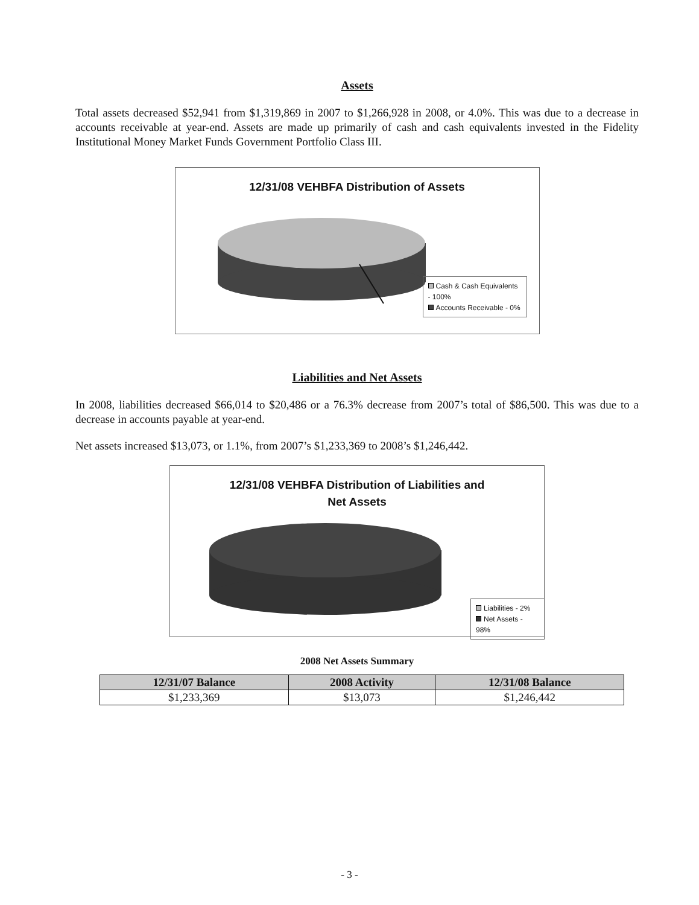Assets
Total assets decreased $52,941 from $1,319,869 in 2007 to $1,266,928 in 2008, or 4.0%. This was due to a decrease in accounts receivable at year-end. Assets are made up primarily of cash and cash equivalents invested in the Fidelity Institutional Money Market Funds Government Portfolio Class III.
12/31/08 VEHBFA Distribution of Assets
Cash & Cash Equivalents - 100%
Accounts Receivable - 0%
Liabilities and Net Assets
In 2008, liabilities decreased $66,014 to $20,486 or a 76.3% decrease from 2007’s total of $86,500. This was due to a decrease in accounts payable at year-end.
Net assets increased $13,073, or 1.1%, from 2007’s $1,233,369 to 2008’s $1,246,442.
12/31/08 VEHBFA Distribution of Liabilities and
Net Assets
Liabilities - 2%
Net Assets - 98%
2008 Net Assets Summary
| 12/31/07 Balance | 2008 Activity | 12/31/08 Balance |
| --- | --- | --- |
| $1,233,369 | $13,073 | $1,246,442 |
- 3 -